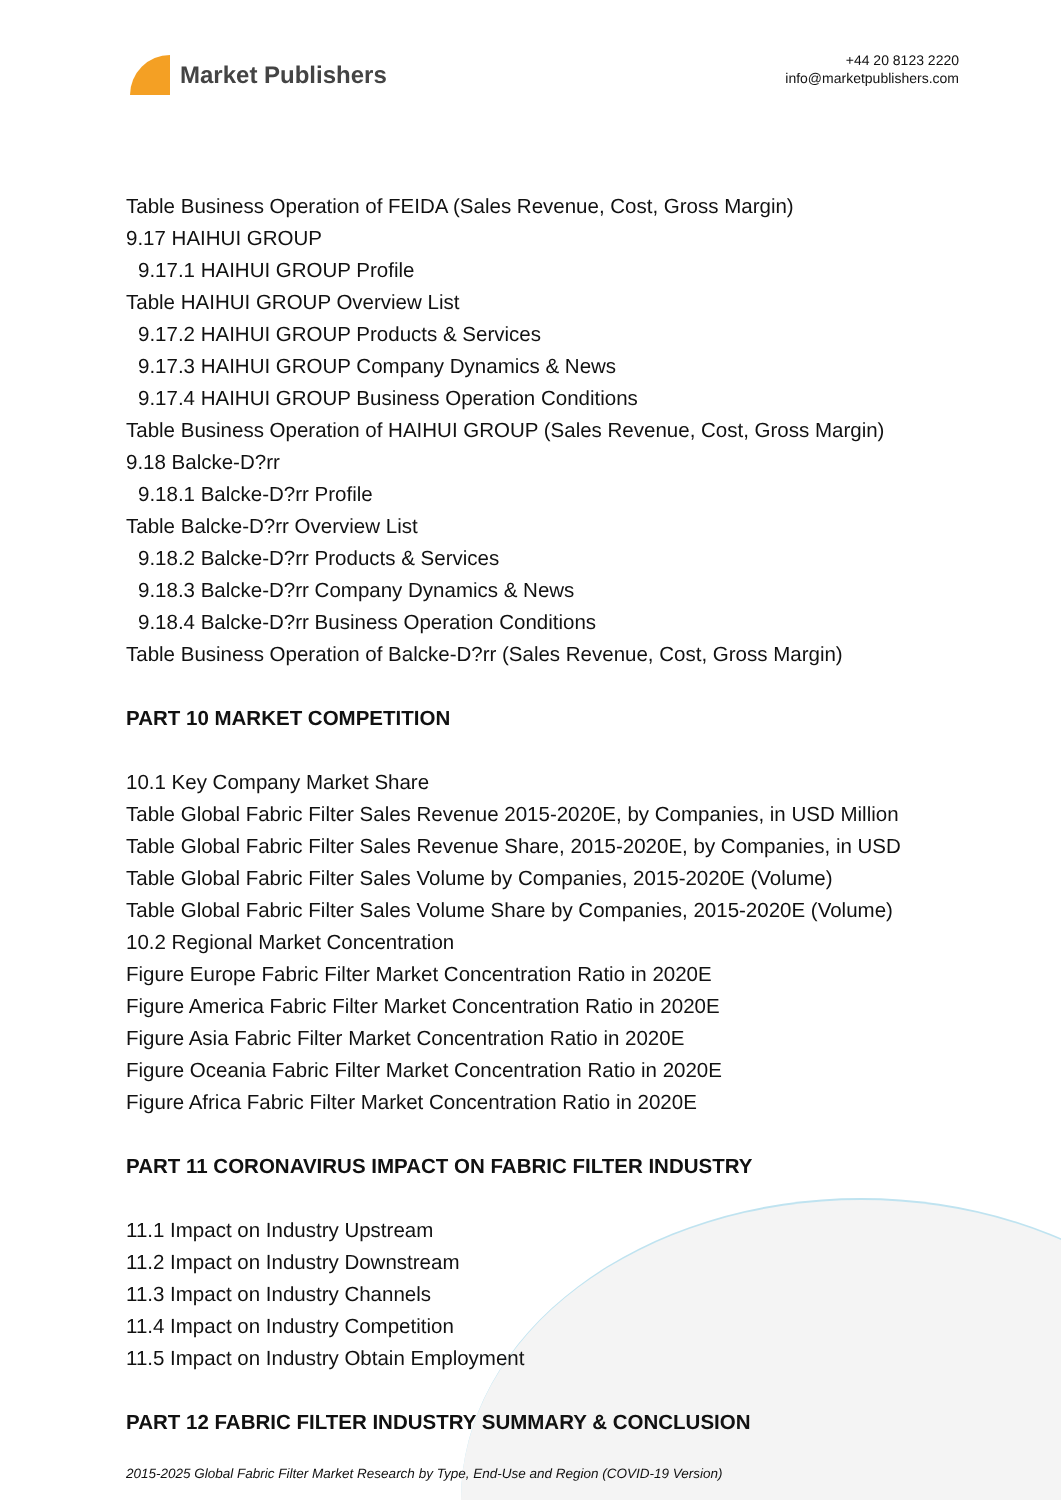Market Publishers
+44 20 8123 2220
info@marketpublishers.com
Table Business Operation of FEIDA (Sales Revenue, Cost, Gross Margin)
9.17 HAIHUI GROUP
9.17.1 HAIHUI GROUP Profile
Table HAIHUI GROUP Overview List
9.17.2 HAIHUI GROUP Products & Services
9.17.3 HAIHUI GROUP Company Dynamics & News
9.17.4 HAIHUI GROUP Business Operation Conditions
Table Business Operation of HAIHUI GROUP (Sales Revenue, Cost, Gross Margin)
9.18 Balcke-D?rr
9.18.1 Balcke-D?rr Profile
Table Balcke-D?rr Overview List
9.18.2 Balcke-D?rr Products & Services
9.18.3 Balcke-D?rr Company Dynamics & News
9.18.4 Balcke-D?rr Business Operation Conditions
Table Business Operation of Balcke-D?rr (Sales Revenue, Cost, Gross Margin)
PART 10 MARKET COMPETITION
10.1 Key Company Market Share
Table Global Fabric Filter Sales Revenue 2015-2020E, by Companies, in USD Million
Table Global Fabric Filter Sales Revenue Share, 2015-2020E, by Companies, in USD
Table Global Fabric Filter Sales Volume by Companies, 2015-2020E (Volume)
Table Global Fabric Filter Sales Volume Share by Companies, 2015-2020E (Volume)
10.2 Regional Market Concentration
Figure Europe Fabric Filter Market Concentration Ratio in 2020E
Figure America Fabric Filter Market Concentration Ratio in 2020E
Figure Asia Fabric Filter Market Concentration Ratio in 2020E
Figure Oceania Fabric Filter Market Concentration Ratio in 2020E
Figure Africa Fabric Filter Market Concentration Ratio in 2020E
PART 11 CORONAVIRUS IMPACT ON FABRIC FILTER INDUSTRY
11.1 Impact on Industry Upstream
11.2 Impact on Industry Downstream
11.3 Impact on Industry Channels
11.4 Impact on Industry Competition
11.5 Impact on Industry Obtain Employment
PART 12 FABRIC FILTER INDUSTRY SUMMARY & CONCLUSION
2015-2025 Global Fabric Filter Market Research by Type, End-Use and Region (COVID-19 Version)